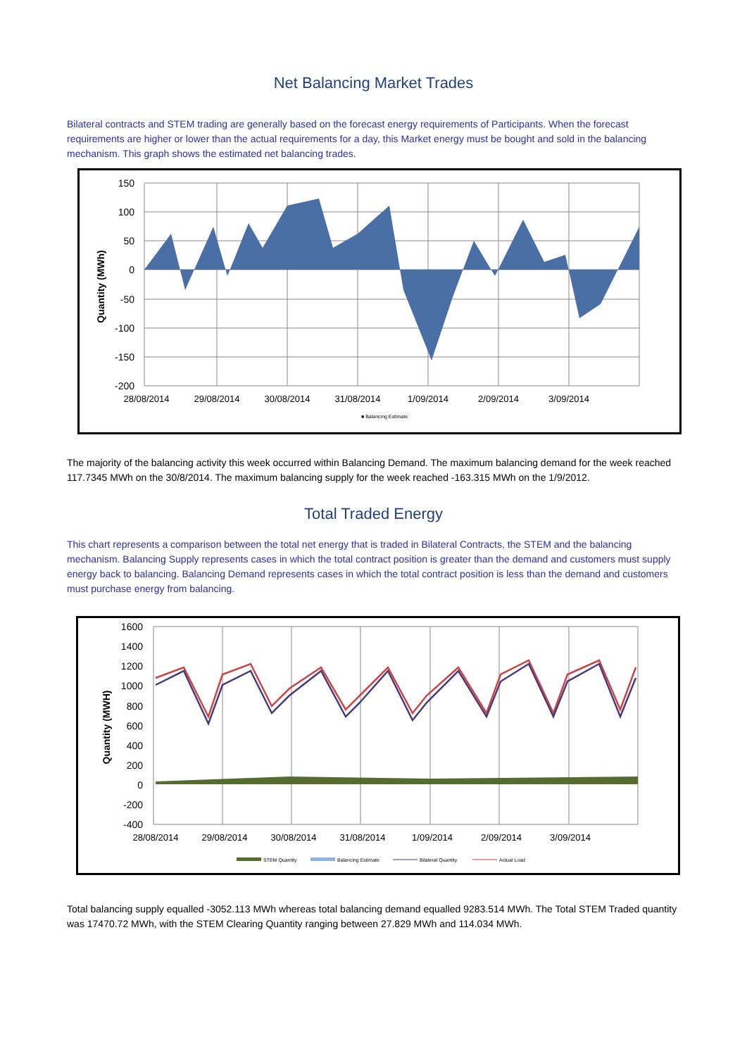Net Balancing Market Trades
Bilateral contracts and STEM trading are generally based on the forecast energy requirements of Participants. When the forecast requirements are higher or lower than the actual requirements for a day, this Market energy must be bought and sold in the balancing mechanism. This graph shows the estimated net balancing trades.
150
100
50
0
-50
-100
-150
-200
28/08/2014
29/08/2014
30/08/2014
31/08/2014
1/09/2014
2/09/2014
3/09/2014
Quantity (MWh)
■ Balancing Estimate
The majority of the balancing activity this week occurred within Balancing Demand. The maximum balancing demand for the week reached 117.7345 MWh on the 30/8/2014. The maximum balancing supply for the week reached -163.315 MWh on the 1/9/2012.
Total Traded Energy
This chart represents a comparison between the total net energy that is traded in Bilateral Contracts, the STEM and the balancing mechanism. Balancing Supply represents cases in which the total contract position is greater than the demand and customers must supply energy back to balancing. Balancing Demand represents cases in which the total contract position is less than the demand and customers must purchase energy from balancing.
1600
1400
1200
1000
800
600
400
200
0
-200
-400
28/08/2014
29/08/2014
30/08/2014
31/08/2014
1/09/2014
2/09/2014
3/09/2014
Quantity (MWH)
STEM Quantity
Balancing Estimate
Bilateral Quantity
Actual Load
Total balancing supply equalled -3052.113 MWh whereas total balancing demand equalled 9283.514 MWh. The Total STEM Traded quantity was 17470.72 MWh, with the STEM Clearing Quantity ranging between 27.829 MWh and 114.034 MWh.